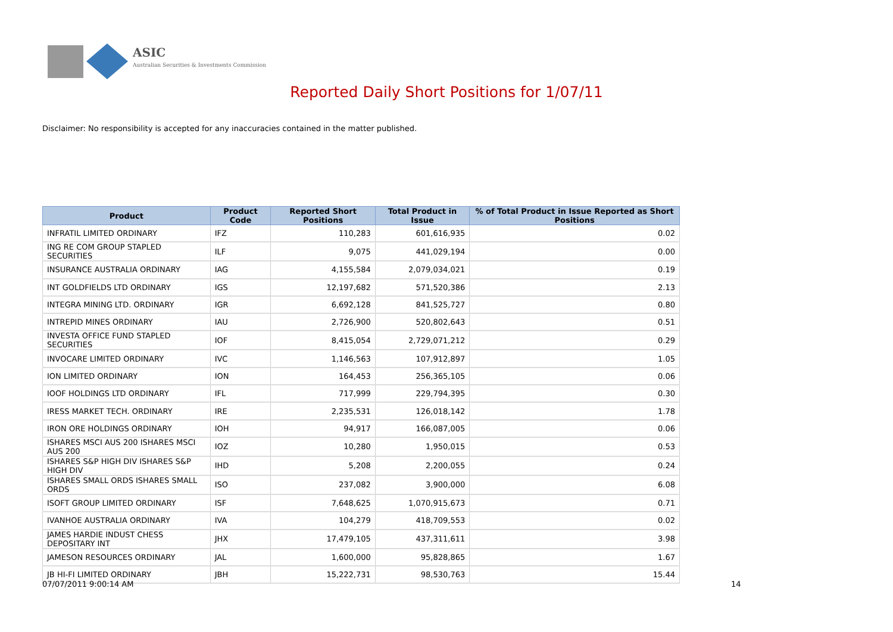ASIC
Australian Securities & Investments Commission
Reported Daily Short Positions for 1/07/11
Disclaimer: No responsibility is accepted for any inaccuracies contained in the matter published.
| Product | Product Code | Reported Short Positions | Total Product in Issue | % of Total Product in Issue Reported as Short Positions |
| --- | --- | --- | --- | --- |
| INFRATIL LIMITED ORDINARY | IFZ | 110,283 | 601,616,935 | 0.02 |
| ING RE COM GROUP STAPLED SECURITIES | ILF | 9,075 | 441,029,194 | 0.00 |
| INSURANCE AUSTRALIA ORDINARY | IAG | 4,155,584 | 2,079,034,021 | 0.19 |
| INT GOLDFIELDS LTD ORDINARY | IGS | 12,197,682 | 571,520,386 | 2.13 |
| INTEGRA MINING LTD. ORDINARY | IGR | 6,692,128 | 841,525,727 | 0.80 |
| INTREPID MINES ORDINARY | IAU | 2,726,900 | 520,802,643 | 0.51 |
| INVESTA OFFICE FUND STAPLED SECURITIES | IOF | 8,415,054 | 2,729,071,212 | 0.29 |
| INVOCARE LIMITED ORDINARY | IVC | 1,146,563 | 107,912,897 | 1.05 |
| ION LIMITED ORDINARY | ION | 164,453 | 256,365,105 | 0.06 |
| IOOF HOLDINGS LTD ORDINARY | IFL | 717,999 | 229,794,395 | 0.30 |
| IRESS MARKET TECH. ORDINARY | IRE | 2,235,531 | 126,018,142 | 1.78 |
| IRON ORE HOLDINGS ORDINARY | IOH | 94,917 | 166,087,005 | 0.06 |
| ISHARES MSCI AUS 200 ISHARES MSCI AUS 200 | IOZ | 10,280 | 1,950,015 | 0.53 |
| ISHARES S&P HIGH DIV ISHARES S&P HIGH DIV | IHD | 5,208 | 2,200,055 | 0.24 |
| ISHARES SMALL ORDS ISHARES SMALL ORDS | ISO | 237,082 | 3,900,000 | 6.08 |
| ISOFT GROUP LIMITED ORDINARY | ISF | 7,648,625 | 1,070,915,673 | 0.71 |
| IVANHOE AUSTRALIA ORDINARY | IVA | 104,279 | 418,709,553 | 0.02 |
| JAMES HARDIE INDUST CHESS DEPOSITARY INT | JHX | 17,479,105 | 437,311,611 | 3.98 |
| JAMESON RESOURCES ORDINARY | JAL | 1,600,000 | 95,828,865 | 1.67 |
| JB HI-FI LIMITED ORDINARY | JBH | 15,222,731 | 98,530,763 | 15.44 |
07/07/2011 9:00:14 AM 14